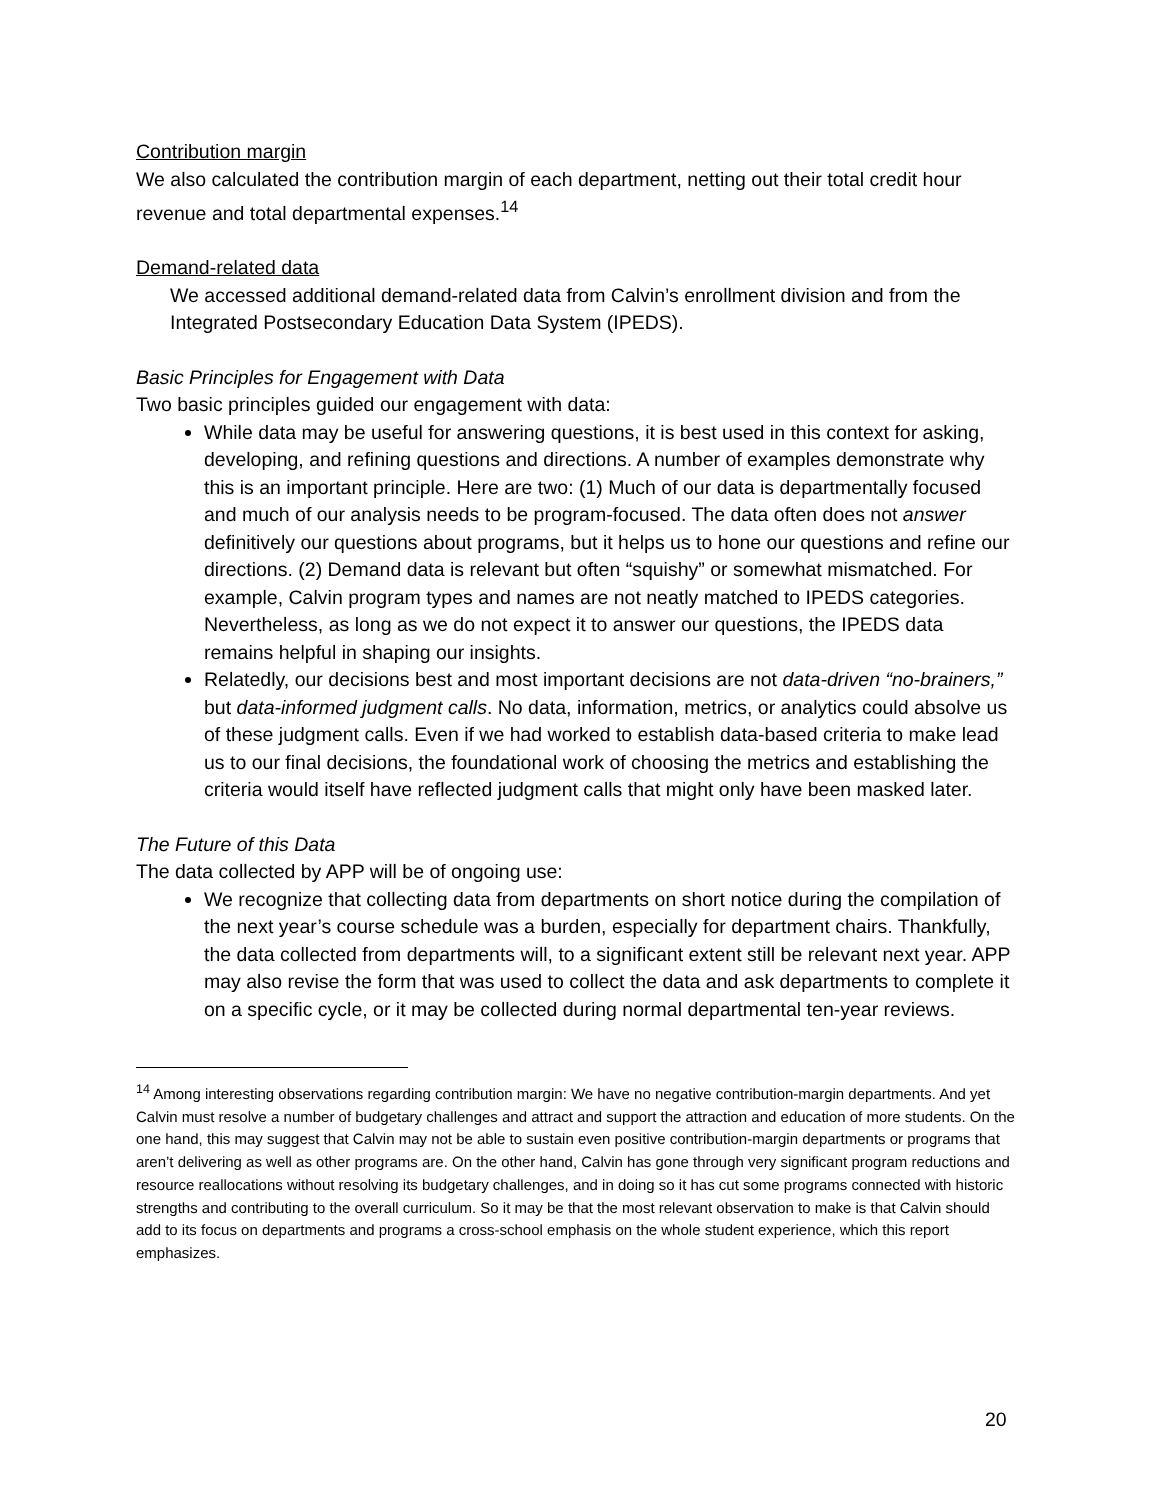Contribution margin
We also calculated the contribution margin of each department, netting out their total credit hour revenue and total departmental expenses.<sup>14</sup>
Demand-related data
We accessed additional demand-related data from Calvin’s enrollment division and from the Integrated Postsecondary Education Data System (IPEDS).
Basic Principles for Engagement with Data
Two basic principles guided our engagement with data:
While data may be useful for answering questions, it is best used in this context for asking, developing, and refining questions and directions. A number of examples demonstrate why this is an important principle. Here are two: (1) Much of our data is departmentally focused and much of our analysis needs to be program-focused. The data often does not answer definitively our questions about programs, but it helps us to hone our questions and refine our directions. (2) Demand data is relevant but often “squishy” or somewhat mismatched. For example, Calvin program types and names are not neatly matched to IPEDS categories. Nevertheless, as long as we do not expect it to answer our questions, the IPEDS data remains helpful in shaping our insights.
Relatedly, our decisions best and most important decisions are not data-driven “no-brainers,” but data-informed judgment calls. No data, information, metrics, or analytics could absolve us of these judgment calls. Even if we had worked to establish data-based criteria to make lead us to our final decisions, the foundational work of choosing the metrics and establishing the criteria would itself have reflected judgment calls that might only have been masked later.
The Future of this Data
The data collected by APP will be of ongoing use:
We recognize that collecting data from departments on short notice during the compilation of the next year’s course schedule was a burden, especially for department chairs. Thankfully, the data collected from departments will, to a significant extent still be relevant next year. APP may also revise the form that was used to collect the data and ask departments to complete it on a specific cycle, or it may be collected during normal departmental ten-year reviews.
<sup>14</sup> Among interesting observations regarding contribution margin: We have no negative contribution-margin departments. And yet Calvin must resolve a number of budgetary challenges and attract and support the attraction and education of more students. On the one hand, this may suggest that Calvin may not be able to sustain even positive contribution-margin departments or programs that aren’t delivering as well as other programs are. On the other hand, Calvin has gone through very significant program reductions and resource reallocations without resolving its budgetary challenges, and in doing so it has cut some programs connected with historic strengths and contributing to the overall curriculum. So it may be that the most relevant observation to make is that Calvin should add to its focus on departments and programs a cross-school emphasis on the whole student experience, which this report emphasizes.
20